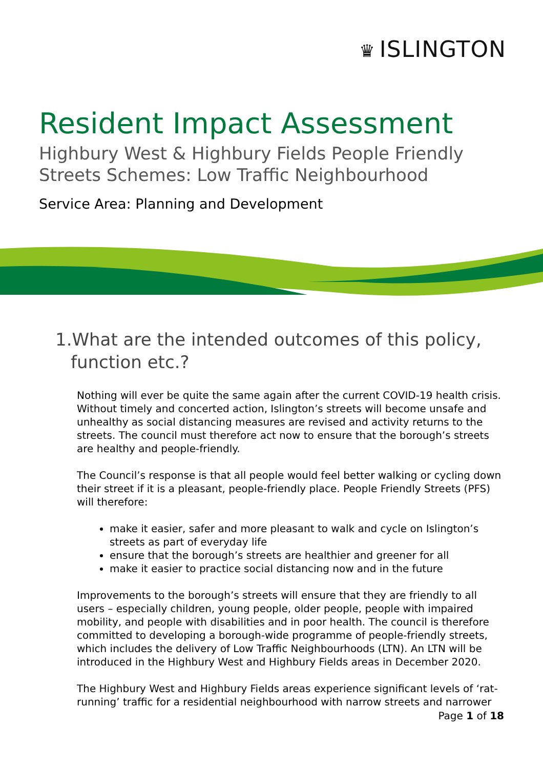♛ ISLINGTON
Resident Impact Assessment
Highbury West & Highbury Fields People Friendly Streets Schemes: Low Traffic Neighbourhood
Service Area: Planning and Development
1.What are the intended outcomes of this policy, function etc.?
Nothing will ever be quite the same again after the current COVID-19 health crisis. Without timely and concerted action, Islington’s streets will become unsafe and unhealthy as social distancing measures are revised and activity returns to the streets. The council must therefore act now to ensure that the borough’s streets are healthy and people-friendly.
The Council’s response is that all people would feel better walking or cycling down their street if it is a pleasant, people-friendly place. People Friendly Streets (PFS) will therefore:
make it easier, safer and more pleasant to walk and cycle on Islington’s streets as part of everyday life
ensure that the borough’s streets are healthier and greener for all
make it easier to practice social distancing now and in the future
Improvements to the borough’s streets will ensure that they are friendly to all users – especially children, young people, older people, people with impaired mobility, and people with disabilities and in poor health. The council is therefore committed to developing a borough-wide programme of people-friendly streets, which includes the delivery of Low Traffic Neighbourhoods (LTN). An LTN will be introduced in the Highbury West and Highbury Fields areas in December 2020.
The Highbury West and Highbury Fields areas experience significant levels of ‘rat-running’ traffic for a residential neighbourhood with narrow streets and narrower
Page 1 of 18